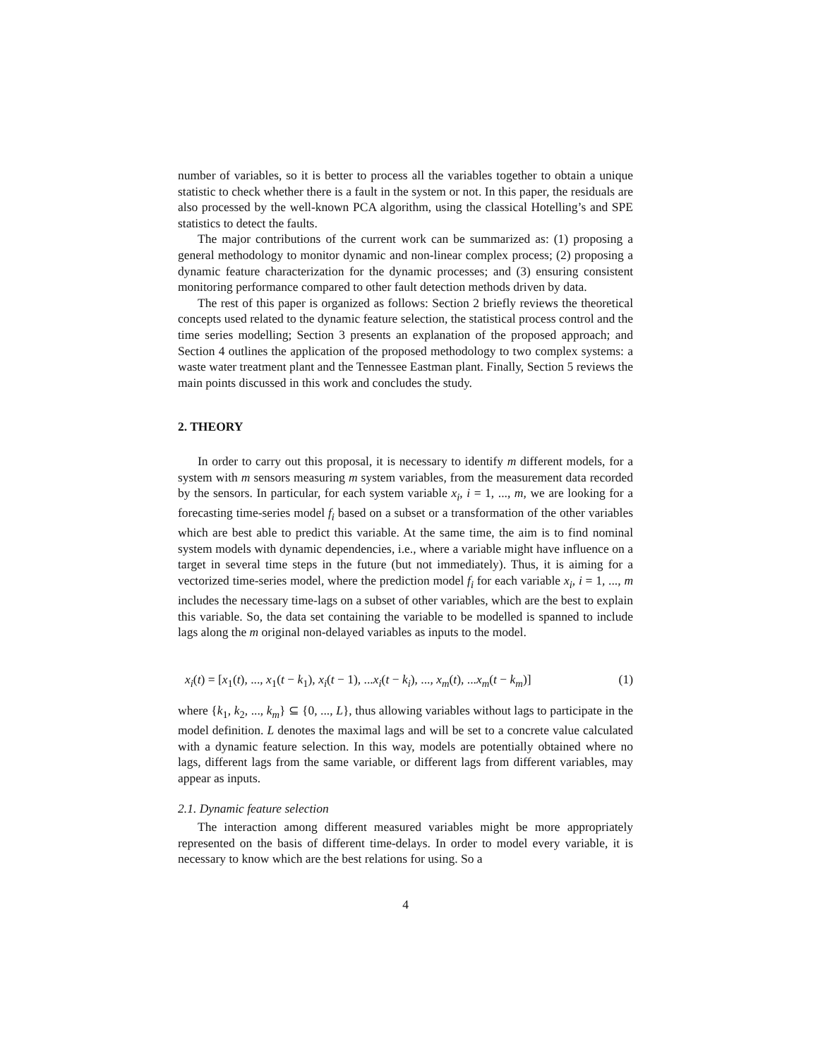number of variables, so it is better to process all the variables together to obtain a unique statistic to check whether there is a fault in the system or not. In this paper, the residuals are also processed by the well-known PCA algorithm, using the classical Hotelling’s and SPE statistics to detect the faults.
The major contributions of the current work can be summarized as: (1) proposing a general methodology to monitor dynamic and non-linear complex process; (2) proposing a dynamic feature characterization for the dynamic processes; and (3) ensuring consistent monitoring performance compared to other fault detection methods driven by data.
The rest of this paper is organized as follows: Section 2 briefly reviews the theoretical concepts used related to the dynamic feature selection, the statistical process control and the time series modelling; Section 3 presents an explanation of the proposed approach; and Section 4 outlines the application of the proposed methodology to two complex systems: a waste water treatment plant and the Tennessee Eastman plant. Finally, Section 5 reviews the main points discussed in this work and concludes the study.
2. THEORY
In order to carry out this proposal, it is necessary to identify m different models, for a system with m sensors measuring m system variables, from the measurement data recorded by the sensors. In particular, for each system variable x<sub>i</sub>, i = 1, ..., m, we are looking for a forecasting time-series model f<sub>i</sub> based on a subset or a transformation of the other variables which are best able to predict this variable. At the same time, the aim is to find nominal system models with dynamic dependencies, i.e., where a variable might have influence on a target in several time steps in the future (but not immediately). Thus, it is aiming for a vectorized time-series model, where the prediction model f<sub>i</sub> for each variable x<sub>i</sub>, i = 1, ..., m includes the necessary time-lags on a subset of other variables, which are the best to explain this variable. So, the data set containing the variable to be modelled is spanned to include lags along the m original non-delayed variables as inputs to the model.
x<sub>i</sub>(t) = [x<sub>1</sub>(t), ..., x<sub>1</sub>(t − k<sub>1</sub>), x<sub>i</sub>(t − 1), ...x<sub>i</sub>(t − k<sub>i</sub>), ..., x<sub>m</sub>(t), ...x<sub>m</sub>(t − k<sub>m</sub>)] (1)
where {k<sub>1</sub>, k<sub>2</sub>, ..., k<sub>m</sub>} ⊆ {0, ..., L}, thus allowing variables without lags to participate in the model definition. L denotes the maximal lags and will be set to a concrete value calculated with a dynamic feature selection. In this way, models are potentially obtained where no lags, different lags from the same variable, or different lags from different variables, may appear as inputs.
2.1. Dynamic feature selection
The interaction among different measured variables might be more appropriately represented on the basis of different time-delays. In order to model every variable, it is necessary to know which are the best relations for using. So a
4